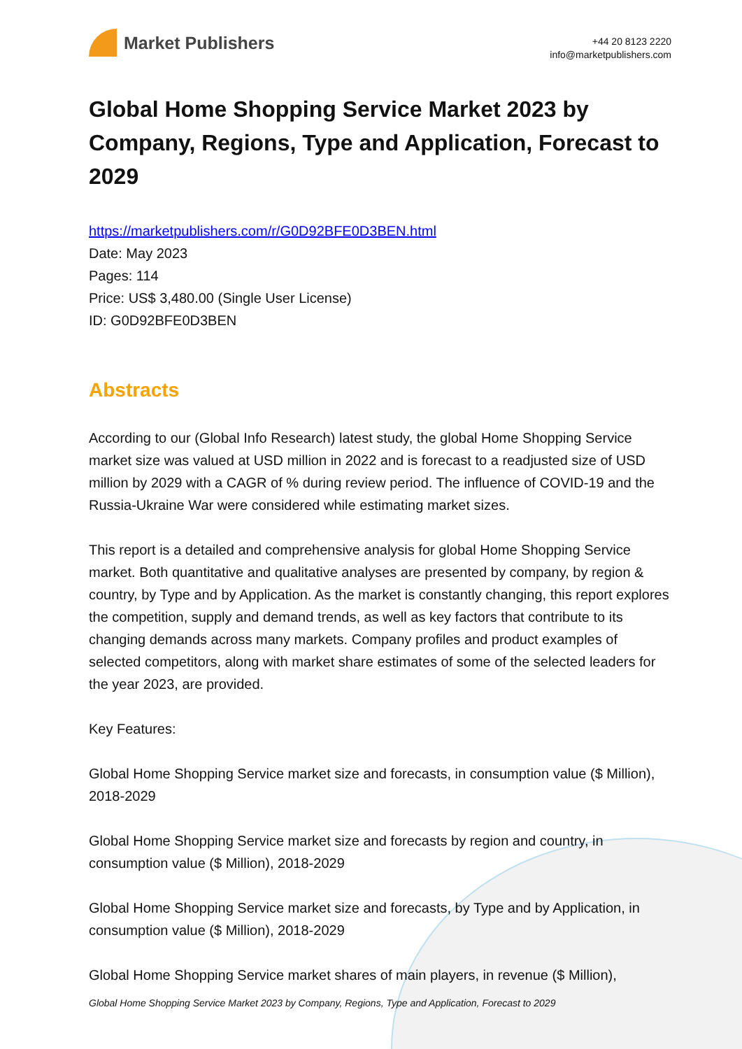Market Publishers
+44 20 8123 2220
info@marketpublishers.com
Global Home Shopping Service Market 2023 by Company, Regions, Type and Application, Forecast to 2029
https://marketpublishers.com/r/G0D92BFE0D3BEN.html
Date: May 2023
Pages: 114
Price: US$ 3,480.00 (Single User License)
ID: G0D92BFE0D3BEN
Abstracts
According to our (Global Info Research) latest study, the global Home Shopping Service market size was valued at USD million in 2022 and is forecast to a readjusted size of USD million by 2029 with a CAGR of % during review period. The influence of COVID-19 and the Russia-Ukraine War were considered while estimating market sizes.
This report is a detailed and comprehensive analysis for global Home Shopping Service market. Both quantitative and qualitative analyses are presented by company, by region & country, by Type and by Application. As the market is constantly changing, this report explores the competition, supply and demand trends, as well as key factors that contribute to its changing demands across many markets. Company profiles and product examples of selected competitors, along with market share estimates of some of the selected leaders for the year 2023, are provided.
Key Features:
Global Home Shopping Service market size and forecasts, in consumption value ($ Million), 2018-2029
Global Home Shopping Service market size and forecasts by region and country, in consumption value ($ Million), 2018-2029
Global Home Shopping Service market size and forecasts, by Type and by Application, in consumption value ($ Million), 2018-2029
Global Home Shopping Service market shares of main players, in revenue ($ Million),
Global Home Shopping Service Market 2023 by Company, Regions, Type and Application, Forecast to 2029